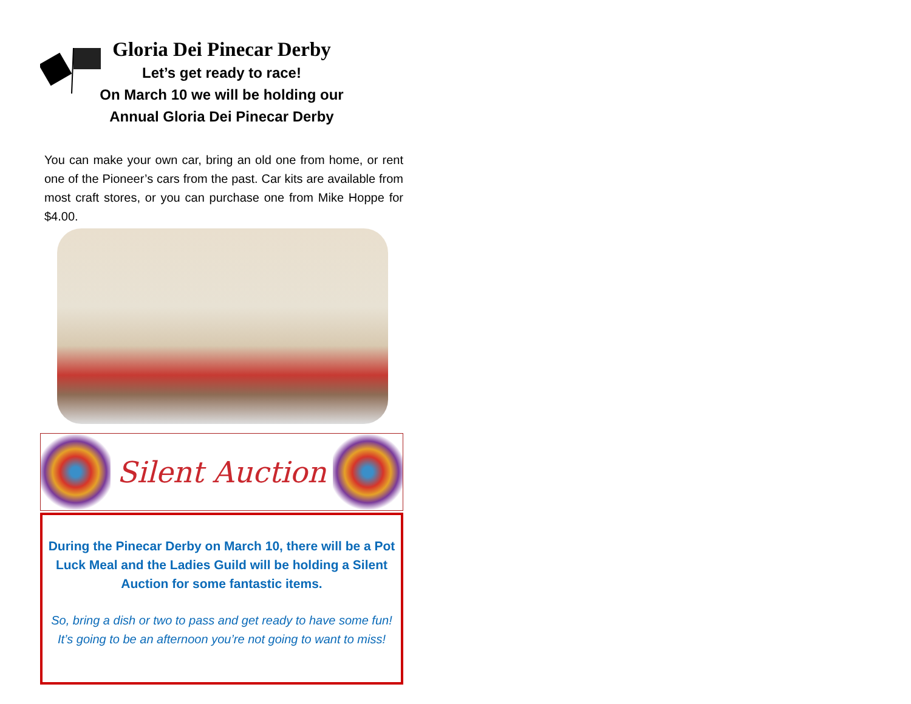Gloria Dei Pinecar Derby
Let’s get ready to race!
On March 10 we will be holding our
Annual Gloria Dei Pinecar Derby
You can make your own car, bring an old one from home, or rent one of the Pioneer’s cars from the past. Car kits are available from most craft stores, or you can purchase one from Mike Hoppe for $4.00.
Silent Auction
During the Pinecar Derby on March 10, there will be a Pot Luck Meal and the Ladies Guild will be holding a Silent Auction for some fantastic items.
So, bring a dish or two to pass and get ready to have some fun!
It’s going to be an afternoon you’re not going to want to miss!